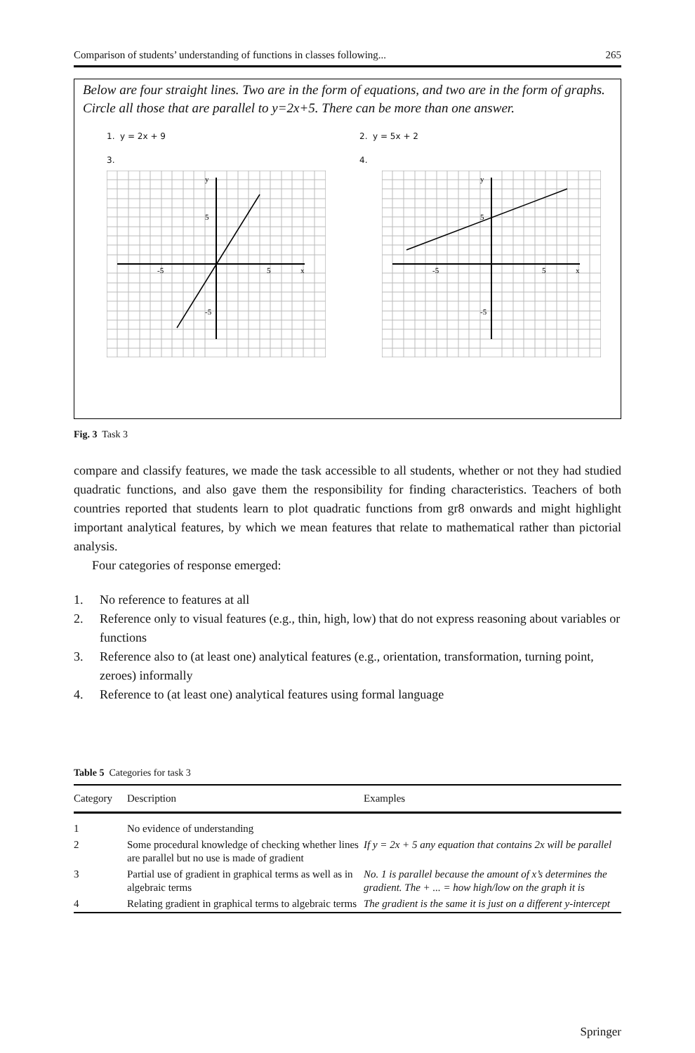Comparison of students’ understanding of functions in classes following... 265
Below are four straight lines. Two are in the form of equations, and two are in the form of graphs. Circle all those that are parallel to y=2x+5. There can be more than one answer.
1. y = 2x + 9 2. y = 5x + 2
3. 4.
-5
5
5
-5
y
x
-5
5
5
-5
y
x
Fig. 3 Task 3
compare and classify features, we made the task accessible to all students, whether or not they had studied quadratic functions, and also gave them the responsibility for finding characteristics. Teachers of both countries reported that students learn to plot quadratic functions from gr8 onwards and might highlight important analytical features, by which we mean features that relate to mathematical rather than pictorial analysis.
Four categories of response emerged:
1. No reference to features at all
2. Reference only to visual features (e.g., thin, high, low) that do not express reasoning about variables or functions
3. Reference also to (at least one) analytical features (e.g., orientation, transformation, turning point, zeroes) informally
4. Reference to (at least one) analytical features using formal language
Table 5 Categories for task 3
| Category | Description | Examples |
| --- | --- | --- |
| 1 | No evidence of understanding | |
| 2 | Some procedural knowledge of checking whether lines are parallel but no use is made of gradient | If y = 2x + 5 any equation that contains 2x will be parallel |
| 3 | Partial use of gradient in graphical terms as well as in algebraic terms | No. 1 is parallel because the amount of x’s determines the gradient. The + ... = how high/low on the graph it is |
| 4 | Relating gradient in graphical terms to algebraic terms | The gradient is the same it is just on a different y-intercept |
Springer